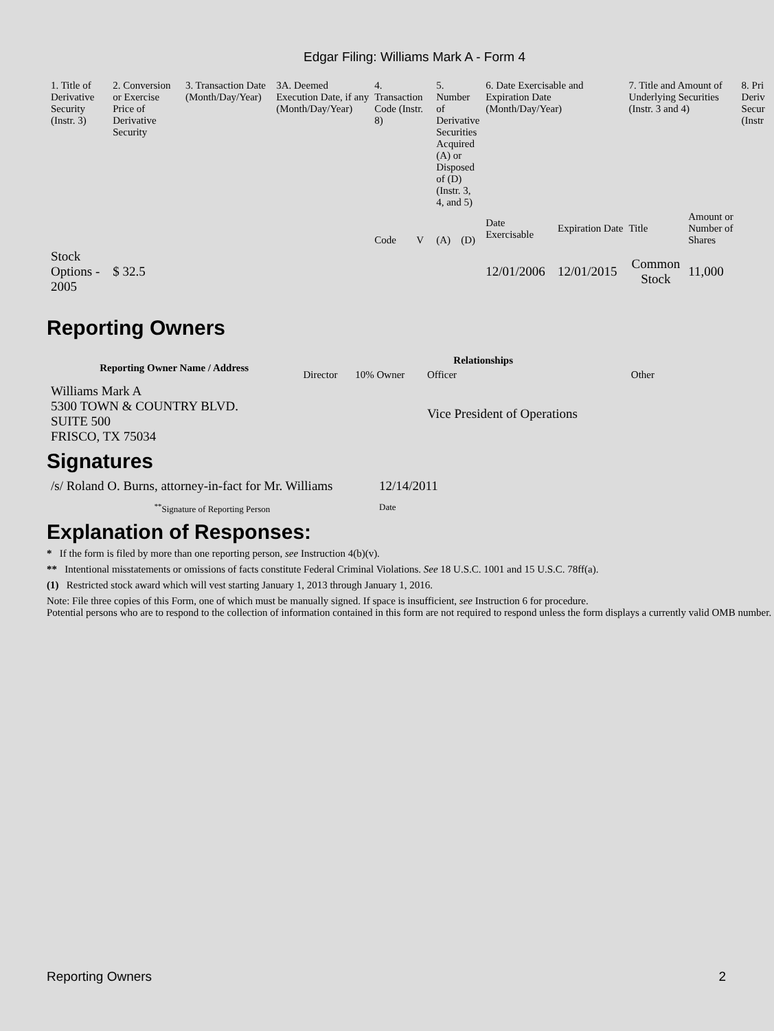Edgar Filing: Williams Mark A - Form 4
| 1. Title of Derivative Security (Instr. 3) | 2. Conversion or Exercise Price of Derivative Security | 3. Transaction Date (Month/Day/Year) | 3A. Deemed Execution Date, if any (Month/Day/Year) | 4. Transaction Code (Instr. 8) | | 5. Number of Derivative Securities Acquired (A) or Disposed of (D) (Instr. 3, 4, and 5) | | 6. Date Exercisable and Expiration Date (Month/Day/Year) | | 7. Title and Amount of Underlying Securities (Instr. 3 and 4) | | 8. Pri Deriv Secur (Instr |
| | | | | Code | V | (A) | (D) | Date Exercisable | Expiration Date | Title | Amount or Number of Shares | |
| Stock Options - 2005 | $ 32.5 | | | | | | | 12/01/2006 | 12/01/2015 | Common Stock | 11,000 | |
Reporting Owners
| Reporting Owner Name / Address | Relationships | | | |
| --- | --- | --- | --- | --- |
| | Director | 10% Owner | Officer | Other |
| Williams Mark A 5300 TOWN & COUNTRY BLVD. SUITE 500 FRISCO, TX 75034 | | | Vice President of Operations | |
Signatures
| /s/ Roland O. Burns, attorney-in-fact for Mr. Williams | 12/14/2011 |
| <sup>**</sup> Signature of Reporting Person | Date |
Explanation of Responses:
* If the form is filed by more than one reporting person, see Instruction 4(b)(v).
** Intentional misstatements or omissions of facts constitute Federal Criminal Violations. See 18 U.S.C. 1001 and 15 U.S.C. 78ff(a).
(1) Restricted stock award which will vest starting January 1, 2013 through January 1, 2016.
Note: File three copies of this Form, one of which must be manually signed. If space is insufficient, see Instruction 6 for procedure.
Potential persons who are to respond to the collection of information contained in this form are not required to respond unless the form displays a currently valid OMB number.
Reporting Owners 2